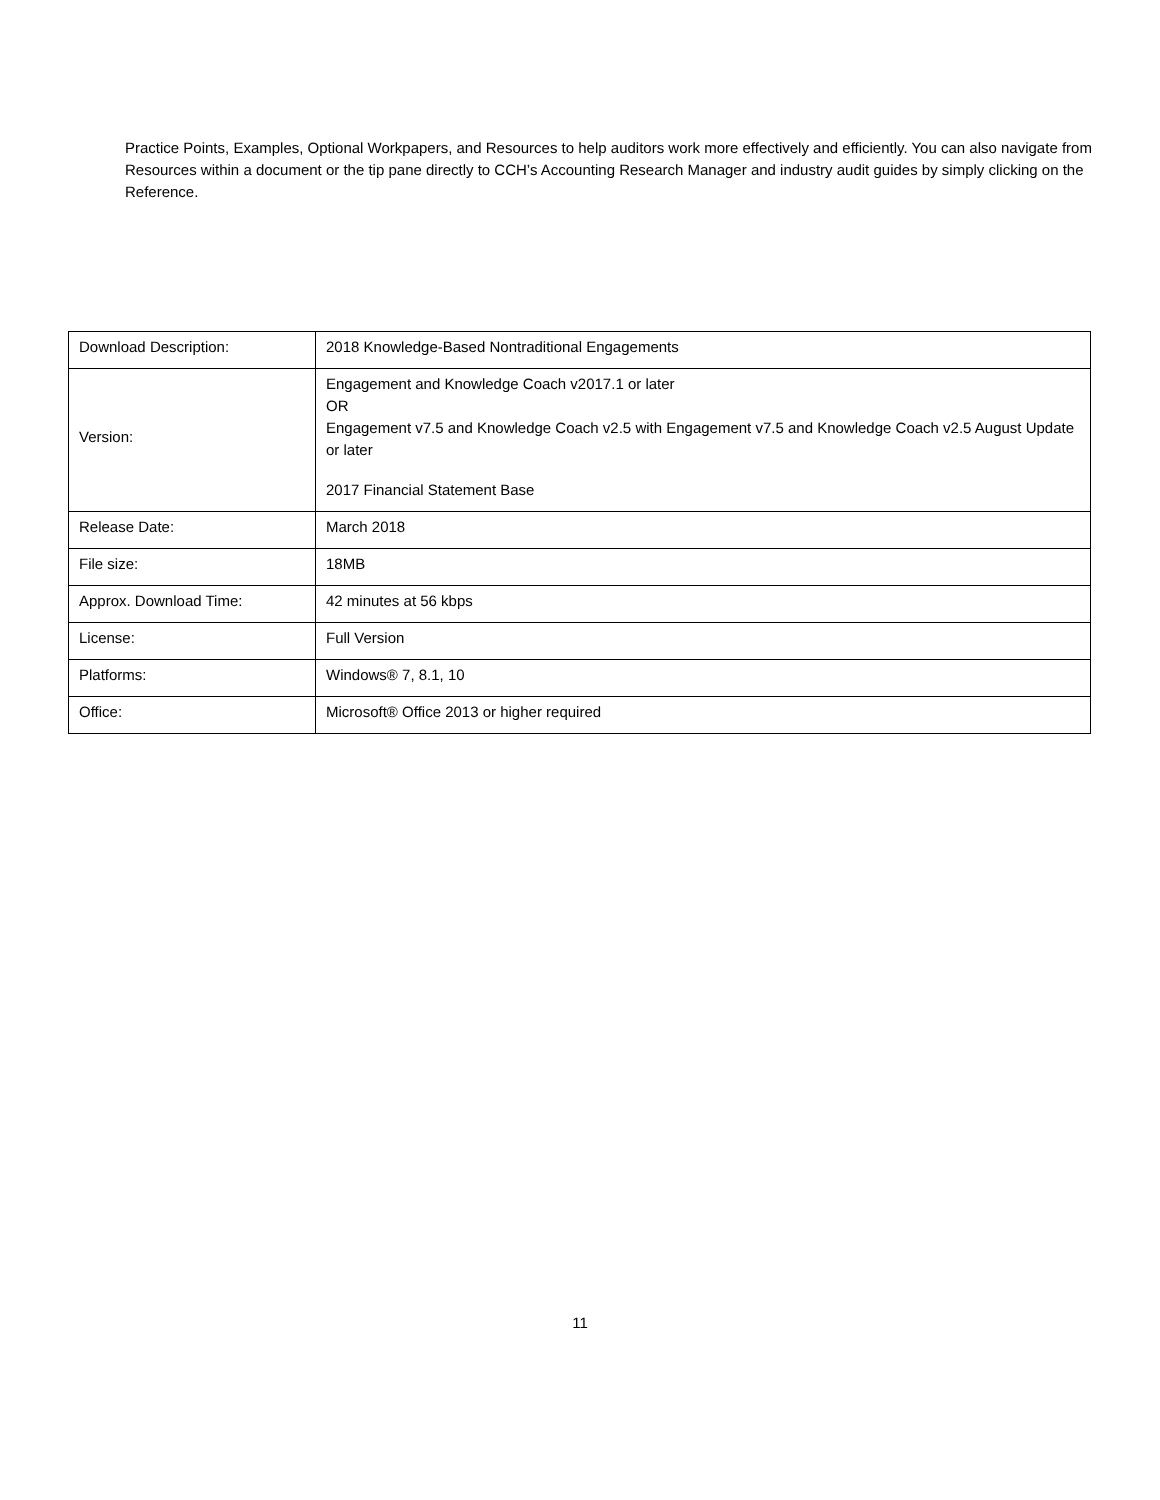Practice Points, Examples, Optional Workpapers, and Resources to help auditors work more effectively and efficiently. You can also navigate from Resources within a document or the tip pane directly to CCH’s Accounting Research Manager and industry audit guides by simply clicking on the Reference.
| Download Description: | 2018 Knowledge-Based Nontraditional Engagements |
| Version: | Engagement and Knowledge Coach v2017.1 or later OR Engagement v7.5 and Knowledge Coach v2.5 with Engagement v7.5 and Knowledge Coach v2.5 August Update or later 2017 Financial Statement Base |
| Release Date: | March 2018 |
| File size: | 18MB |
| Approx. Download Time: | 42 minutes at 56 kbps |
| License: | Full Version |
| Platforms: | Windows® 7, 8.1, 10 |
| Office: | Microsoft® Office 2013 or higher required |
11